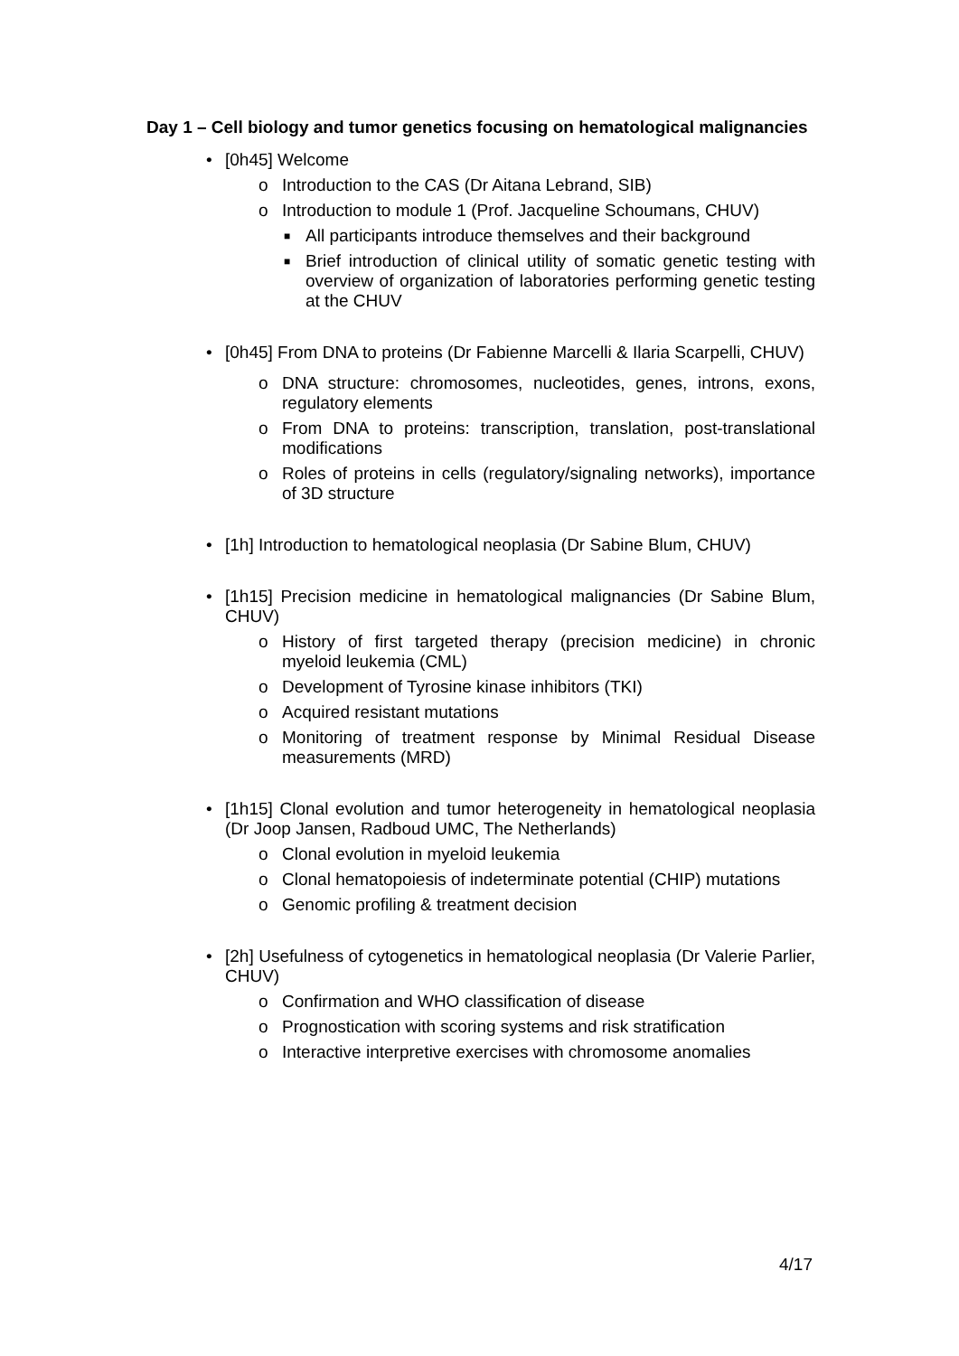Day 1 – Cell biology and tumor genetics focusing on hematological malignancies
• [0h45] Welcome
o Introduction to the CAS (Dr Aitana Lebrand, SIB)
o Introduction to module 1 (Prof. Jacqueline Schoumans, CHUV)
■ All participants introduce themselves and their background
■ Brief introduction of clinical utility of somatic genetic testing with overview of organization of laboratories performing genetic testing at the CHUV
• [0h45] From DNA to proteins (Dr Fabienne Marcelli & Ilaria Scarpelli, CHUV)
o DNA structure: chromosomes, nucleotides, genes, introns, exons, regulatory elements
o From DNA to proteins: transcription, translation, post-translational modifications
o Roles of proteins in cells (regulatory/signaling networks), importance of 3D structure
• [1h] Introduction to hematological neoplasia (Dr Sabine Blum, CHUV)
•
[1h15] Precision medicine in hematological malignancies (Dr Sabine Blum, CHUV)
o History of first targeted therapy (precision medicine) in chronic myeloid leukemia (CML)
o Development of Tyrosine kinase inhibitors (TKI)
o Acquired resistant mutations
o Monitoring of treatment response by Minimal Residual Disease measurements (MRD)
•
[1h15] Clonal evolution and tumor heterogeneity in hematological neoplasia (Dr Joop Jansen, Radboud UMC, The Netherlands)
o Clonal evolution in myeloid leukemia
o Clonal hematopoiesis of indeterminate potential (CHIP) mutations
o Genomic profiling & treatment decision
•
[2h] Usefulness of cytogenetics in hematological neoplasia (Dr Valerie Parlier, CHUV)
o Confirmation and WHO classification of disease
o Prognostication with scoring systems and risk stratification
o Interactive interpretive exercises with chromosome anomalies
4/17